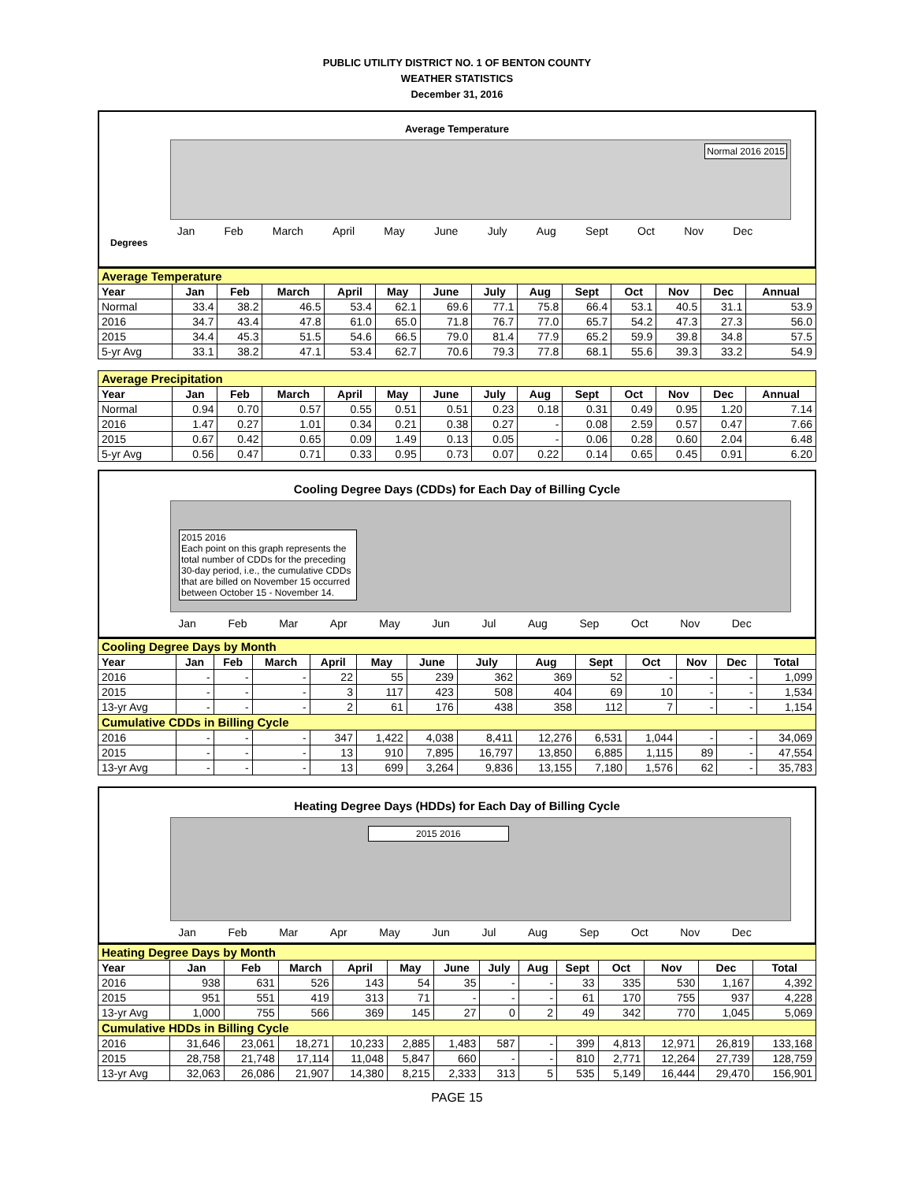PUBLIC UTILITY DISTRICT NO. 1 OF BENTON COUNTY
WEATHER STATISTICS
December 31, 2016
Average Temperature
Normal 2016 2015
Jan Feb March April May June July Aug Sept Oct Nov Dec
Degrees
| Average Temperature | | | | | | | | | | | | | |
| Year | Jan | Feb | March | April | May | June | July | Aug | Sept | Oct | Nov | Dec | Annual |
| Normal | 33.4 | 38.2 | 46.5 | 53.4 | 62.1 | 69.6 | 77.1 | 75.8 | 66.4 | 53.1 | 40.5 | 31.1 | 53.9 |
| 2016 | 34.7 | 43.4 | 47.8 | 61.0 | 65.0 | 71.8 | 76.7 | 77.0 | 65.7 | 54.2 | 47.3 | 27.3 | 56.0 |
| 2015 | 34.4 | 45.3 | 51.5 | 54.6 | 66.5 | 79.0 | 81.4 | 77.9 | 65.2 | 59.9 | 39.8 | 34.8 | 57.5 |
| 5-yr Avg | 33.1 | 38.2 | 47.1 | 53.4 | 62.7 | 70.6 | 79.3 | 77.8 | 68.1 | 55.6 | 39.3 | 33.2 | 54.9 |
| Average Precipitation | | | | | | | | | | | | | |
| Year | Jan | Feb | March | April | May | June | July | Aug | Sept | Oct | Nov | Dec | Annual |
| Normal | 0.94 | 0.70 | 0.57 | 0.55 | 0.51 | 0.51 | 0.23 | 0.18 | 0.31 | 0.49 | 0.95 | 1.20 | 7.14 |
| 2016 | 1.47 | 0.27 | 1.01 | 0.34 | 0.21 | 0.38 | 0.27 | - | 0.08 | 2.59 | 0.57 | 0.47 | 7.66 |
| 2015 | 0.67 | 0.42 | 0.65 | 0.09 | 1.49 | 0.13 | 0.05 | - | 0.06 | 0.28 | 0.60 | 2.04 | 6.48 |
| 5-yr Avg | 0.56 | 0.47 | 0.71 | 0.33 | 0.95 | 0.73 | 0.07 | 0.22 | 0.14 | 0.65 | 0.45 | 0.91 | 6.20 |
Cooling Degree Days (CDDs) for Each Day of Billing Cycle
2015 2016
Each point on this graph represents the total number of CDDs for the preceding 30-day period, i.e., the cumulative CDDs that are billed on November 15 occurred between October 15 - November 14.
Jan Feb Mar Apr May Jun Jul Aug Sep Oct Nov Dec
| Cooling Degree Days by Month | | | | | | | | | | | | | |
| Year | Jan | Feb | March | April | May | June | July | Aug | Sept | Oct | Nov | Dec | Total |
| 2016 | - | - | - | 22 | 55 | 239 | 362 | 369 | 52 | - | - | - | 1,099 |
| 2015 | - | - | - | 3 | 117 | 423 | 508 | 404 | 69 | 10 | - | - | 1,534 |
| 13-yr Avg | - | - | - | 2 | 61 | 176 | 438 | 358 | 112 | 7 | - | - | 1,154 |
| Cumulative CDDs in Billing Cycle | | | | | | | | | | | | | |
| 2016 | - | - | - | 347 | 1,422 | 4,038 | 8,411 | 12,276 | 6,531 | 1,044 | - | - | 34,069 |
| 2015 | - | - | - | 13 | 910 | 7,895 | 16,797 | 13,850 | 6,885 | 1,115 | 89 | - | 47,554 |
| 13-yr Avg | - | - | - | 13 | 699 | 3,264 | 9,836 | 13,155 | 7,180 | 1,576 | 62 | - | 35,783 |
Heating Degree Days (HDDs) for Each Day of Billing Cycle
2015 2016
Jan Feb Mar Apr May Jun Jul Aug Sep Oct Nov Dec
| Heating Degree Days by Month | | | | | | | | | | | | | |
| Year | Jan | Feb | March | April | May | June | July | Aug | Sept | Oct | Nov | Dec | Total |
| 2016 | 938 | 631 | 526 | 143 | 54 | 35 | - | - | 33 | 335 | 530 | 1,167 | 4,392 |
| 2015 | 951 | 551 | 419 | 313 | 71 | - | - | - | 61 | 170 | 755 | 937 | 4,228 |
| 13-yr Avg | 1,000 | 755 | 566 | 369 | 145 | 27 | 0 | 2 | 49 | 342 | 770 | 1,045 | 5,069 |
| Cumulative HDDs in Billing Cycle | | | | | | | | | | | | | |
| 2016 | 31,646 | 23,061 | 18,271 | 10,233 | 2,885 | 1,483 | 587 | - | 399 | 4,813 | 12,971 | 26,819 | 133,168 |
| 2015 | 28,758 | 21,748 | 17,114 | 11,048 | 5,847 | 660 | - | - | 810 | 2,771 | 12,264 | 27,739 | 128,759 |
| 13-yr Avg | 32,063 | 26,086 | 21,907 | 14,380 | 8,215 | 2,333 | 313 | 5 | 535 | 5,149 | 16,444 | 29,470 | 156,901 |
PAGE 15